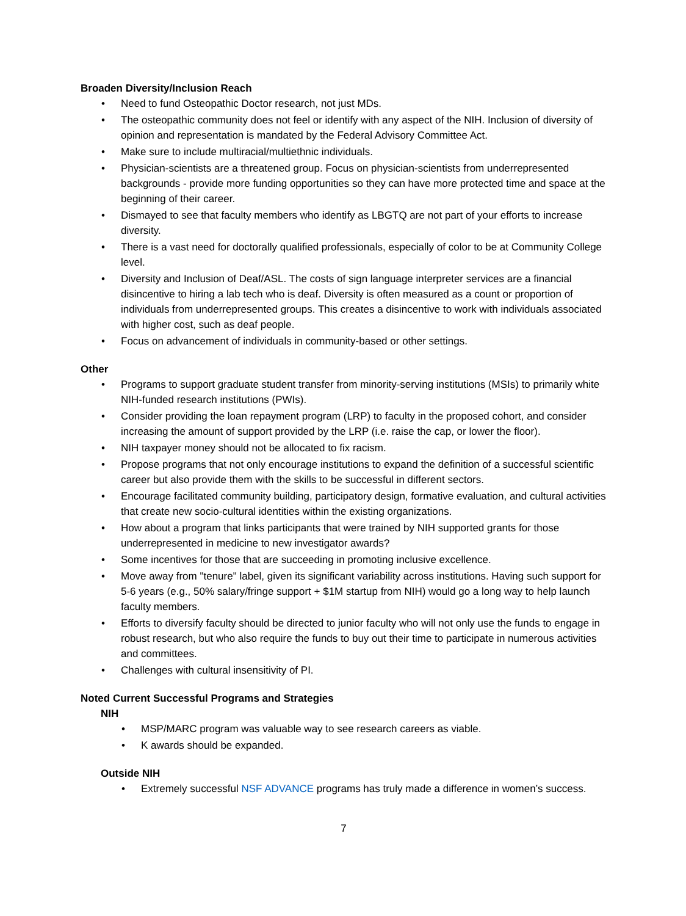Broaden Diversity/Inclusion Reach
• Need to fund Osteopathic Doctor research, not just MDs.
• The osteopathic community does not feel or identify with any aspect of the NIH. Inclusion of diversity of opinion and representation is mandated by the Federal Advisory Committee Act.
• Make sure to include multiracial/multiethnic individuals.
• Physician-scientists are a threatened group. Focus on physician-scientists from underrepresented backgrounds - provide more funding opportunities so they can have more protected time and space at the beginning of their career.
• Dismayed to see that faculty members who identify as LBGTQ are not part of your efforts to increase diversity.
• There is a vast need for doctorally qualified professionals, especially of color to be at Community College level.
• Diversity and Inclusion of Deaf/ASL. The costs of sign language interpreter services are a financial disincentive to hiring a lab tech who is deaf. Diversity is often measured as a count or proportion of individuals from underrepresented groups. This creates a disincentive to work with individuals associated with higher cost, such as deaf people.
• Focus on advancement of individuals in community-based or other settings.
Other
• Programs to support graduate student transfer from minority-serving institutions (MSIs) to primarily white NIH-funded research institutions (PWIs).
• Consider providing the loan repayment program (LRP) to faculty in the proposed cohort, and consider increasing the amount of support provided by the LRP (i.e. raise the cap, or lower the floor).
• NIH taxpayer money should not be allocated to fix racism.
• Propose programs that not only encourage institutions to expand the definition of a successful scientific career but also provide them with the skills to be successful in different sectors.
• Encourage facilitated community building, participatory design, formative evaluation, and cultural activities that create new socio-cultural identities within the existing organizations.
• How about a program that links participants that were trained by NIH supported grants for those underrepresented in medicine to new investigator awards?
• Some incentives for those that are succeeding in promoting inclusive excellence.
• Move away from "tenure" label, given its significant variability across institutions. Having such support for 5-6 years (e.g., 50% salary/fringe support + $1M startup from NIH) would go a long way to help launch faculty members.
• Efforts to diversify faculty should be directed to junior faculty who will not only use the funds to engage in robust research, but who also require the funds to buy out their time to participate in numerous activities and committees.
• Challenges with cultural insensitivity of PI.
Noted Current Successful Programs and Strategies
NIH
• MSP/MARC program was valuable way to see research careers as viable.
• K awards should be expanded.
Outside NIH
• Extremely successful NSF ADVANCE programs has truly made a difference in women’s success.
7